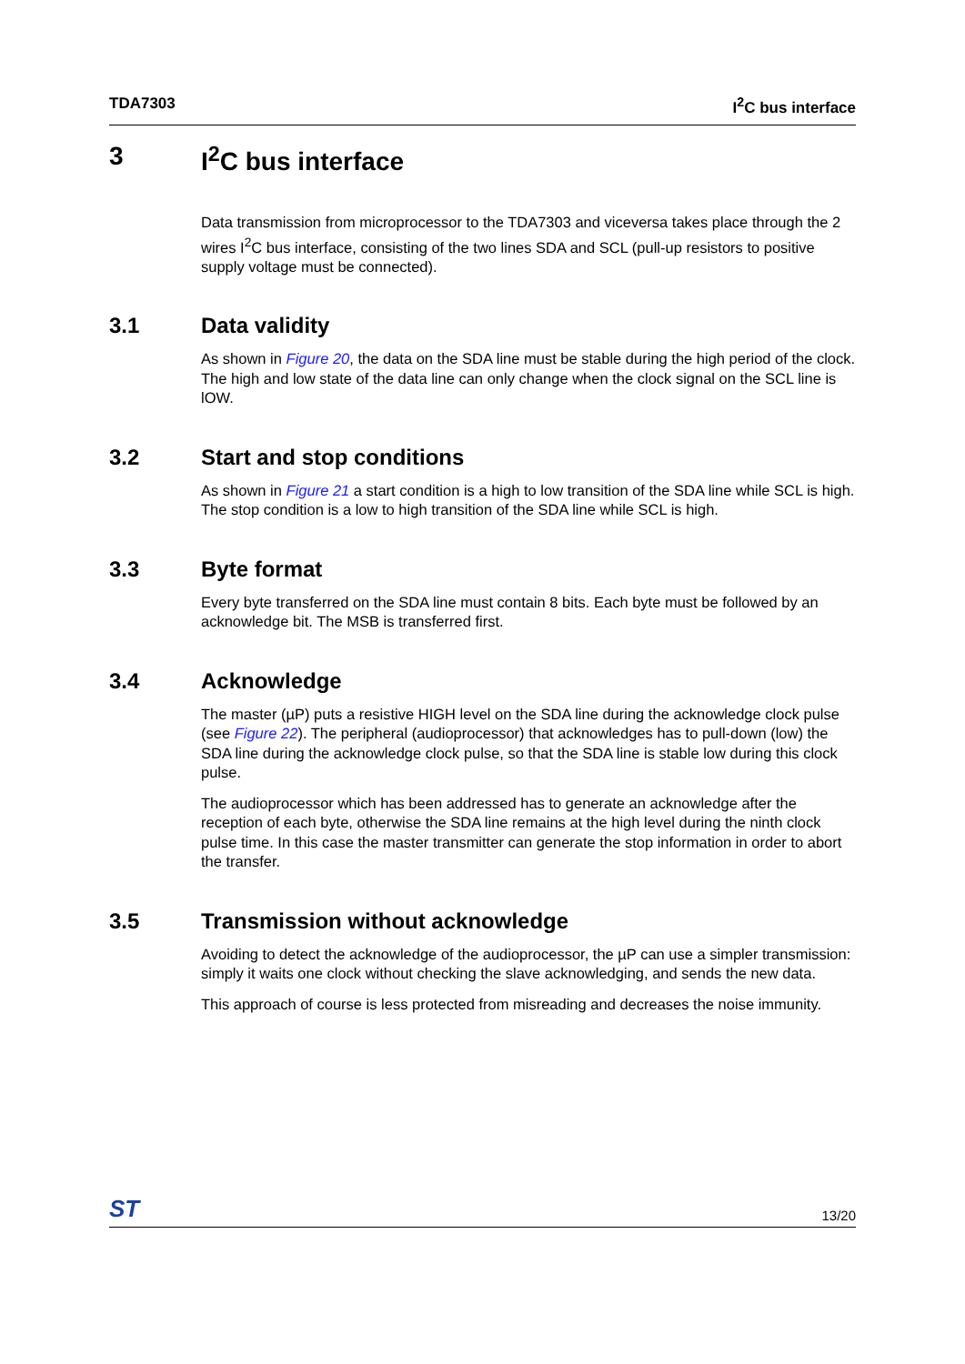TDA7303 I<sup>2</sup>C bus interface
3 I<sup>2</sup>C bus interface
Data transmission from microprocessor to the TDA7303 and viceversa takes place through the 2 wires I<sup>2</sup>C bus interface, consisting of the two lines SDA and SCL (pull-up resistors to positive supply voltage must be connected).
3.1 Data validity
As shown in Figure 20, the data on the SDA line must be stable during the high period of the clock. The high and low state of the data line can only change when the clock signal on the SCL line is lOW.
3.2 Start and stop conditions
As shown in Figure 21 a start condition is a high to low transition of the SDA line while SCL is high. The stop condition is a low to high transition of the SDA line while SCL is high.
3.3 Byte format
Every byte transferred on the SDA line must contain 8 bits. Each byte must be followed by an acknowledge bit. The MSB is transferred first.
3.4 Acknowledge
The master (µP) puts a resistive HIGH level on the SDA line during the acknowledge clock pulse (see Figure 22). The peripheral (audioprocessor) that acknowledges has to pull-down (low) the SDA line during the acknowledge clock pulse, so that the SDA line is stable low during this clock pulse.
The audioprocessor which has been addressed has to generate an acknowledge after the reception of each byte, otherwise the SDA line remains at the high level during the ninth clock pulse time. In this case the master transmitter can generate the stop information in order to abort the transfer.
3.5 Transmission without acknowledge
Avoiding to detect the acknowledge of the audioprocessor, the µP can use a simpler transmission: simply it waits one clock without checking the slave acknowledging, and sends the new data.
This approach of course is less protected from misreading and decreases the noise immunity.
ST 13/20